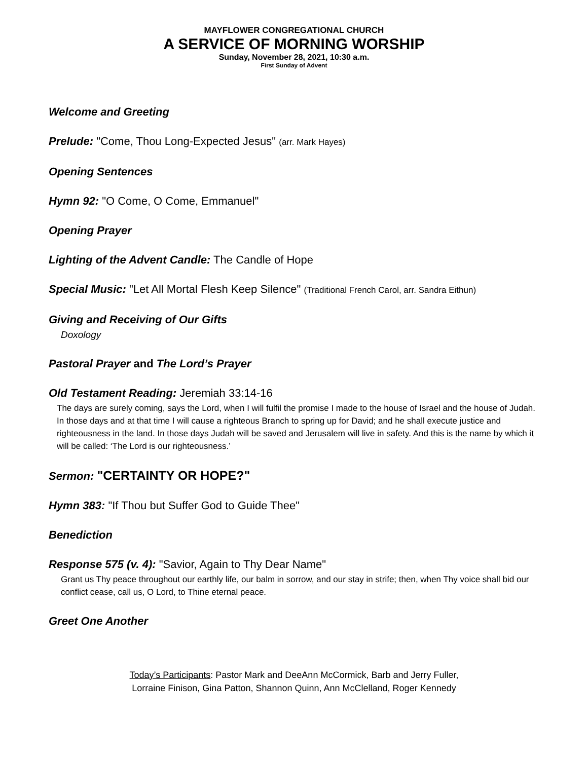MAYFLOWER CONGREGATIONAL CHURCH
A SERVICE OF MORNING WORSHIP
Sunday, November 28, 2021, 10:30 a.m.
First Sunday of Advent
Welcome and Greeting
Prelude: "Come, Thou Long-Expected Jesus" (arr. Mark Hayes)
Opening Sentences
Hymn 92: "O Come, O Come, Emmanuel"
Opening Prayer
Lighting of the Advent Candle: The Candle of Hope
Special Music: "Let All Mortal Flesh Keep Silence" (Traditional French Carol, arr. Sandra Eithun)
Giving and Receiving of Our Gifts
Doxology
Pastoral Prayer and The Lord’s Prayer
Old Testament Reading: Jeremiah 33:14-16
The days are surely coming, says the Lord, when I will fulfil the promise I made to the house of Israel and the house of Judah. In those days and at that time I will cause a righteous Branch to spring up for David; and he shall execute justice and righteousness in the land. In those days Judah will be saved and Jerusalem will live in safety. And this is the name by which it will be called: ‘The Lord is our righteousness.’
Sermon: "CERTAINTY OR HOPE?"
Hymn 383: "If Thou but Suffer God to Guide Thee"
Benediction
Response 575 (v. 4): "Savior, Again to Thy Dear Name"
Grant us Thy peace throughout our earthly life, our balm in sorrow, and our stay in strife; then, when Thy voice shall bid our conflict cease, call us, O Lord, to Thine eternal peace.
Greet One Another
Today’s Participants: Pastor Mark and DeeAnn McCormick, Barb and Jerry Fuller,
Lorraine Finison, Gina Patton, Shannon Quinn, Ann McClelland, Roger Kennedy